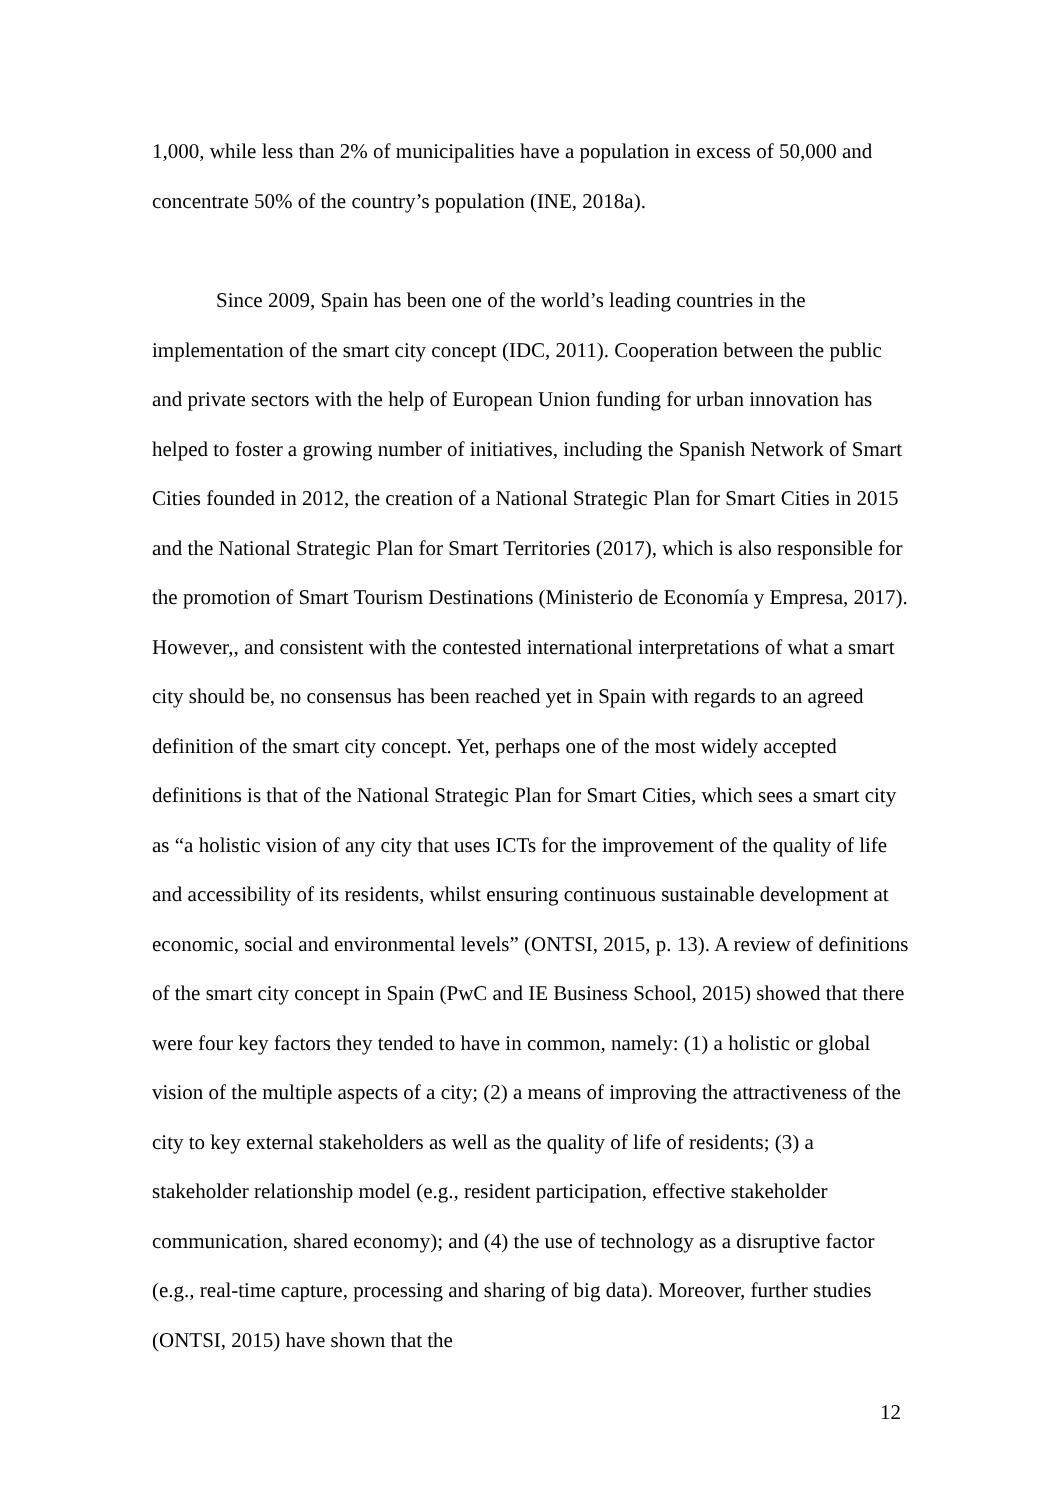1,000, while less than 2% of municipalities have a population in excess of 50,000 and concentrate 50% of the country’s population (INE, 2018a).
Since 2009, Spain has been one of the world’s leading countries in the implementation of the smart city concept (IDC, 2011). Cooperation between the public and private sectors with the help of European Union funding for urban innovation has helped to foster a growing number of initiatives, including the Spanish Network of Smart Cities founded in 2012, the creation of a National Strategic Plan for Smart Cities in 2015 and the National Strategic Plan for Smart Territories (2017), which is also responsible for the promotion of Smart Tourism Destinations (Ministerio de Economía y Empresa, 2017). However,, and consistent with the contested international interpretations of what a smart city should be, no consensus has been reached yet in Spain with regards to an agreed definition of the smart city concept. Yet, perhaps one of the most widely accepted definitions is that of the National Strategic Plan for Smart Cities, which sees a smart city as “a holistic vision of any city that uses ICTs for the improvement of the quality of life and accessibility of its residents, whilst ensuring continuous sustainable development at economic, social and environmental levels” (ONTSI, 2015, p. 13). A review of definitions of the smart city concept in Spain (PwC and IE Business School, 2015) showed that there were four key factors they tended to have in common, namely: (1) a holistic or global vision of the multiple aspects of a city; (2) a means of improving the attractiveness of the city to key external stakeholders as well as the quality of life of residents; (3) a stakeholder relationship model (e.g., resident participation, effective stakeholder communication, shared economy); and (4) the use of technology as a disruptive factor (e.g., real-time capture, processing and sharing of big data). Moreover, further studies (ONTSI, 2015) have shown that the
12